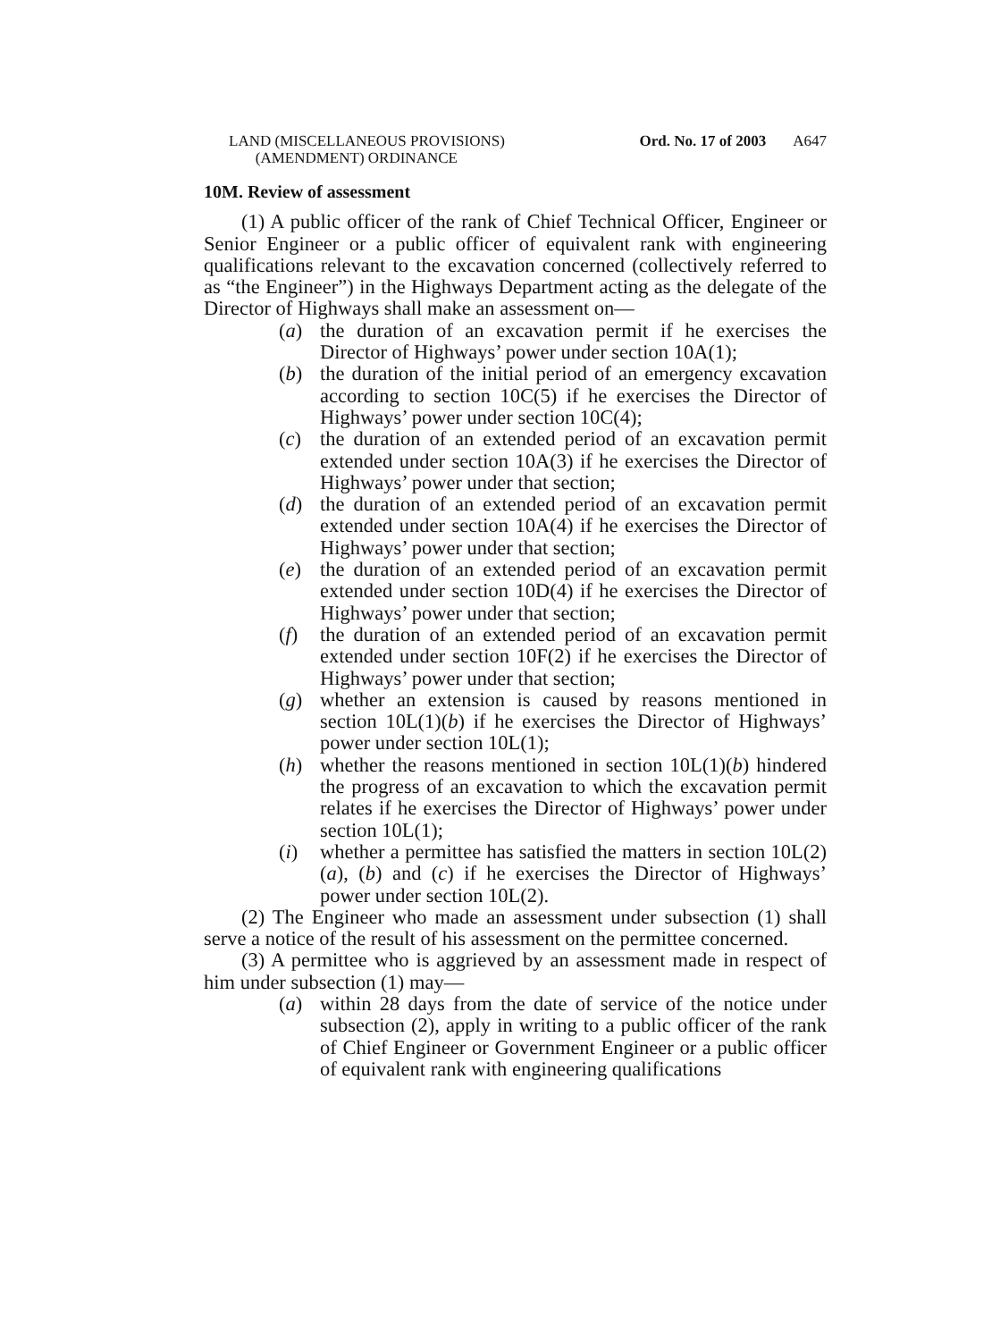LAND (MISCELLANEOUS PROVISIONS)
(AMENDMENT) ORDINANCE
Ord. No. 17 of 2003 A647
10M. Review of assessment
(1) A public officer of the rank of Chief Technical Officer, Engineer or Senior Engineer or a public officer of equivalent rank with engineering qualifications relevant to the excavation concerned (collectively referred to as “the Engineer”) in the Highways Department acting as the delegate of the Director of Highways shall make an assessment on—
(a) the duration of an excavation permit if he exercises the Director of Highways’ power under section 10A(1);
(b) the duration of the initial period of an emergency excavation according to section 10C(5) if he exercises the Director of Highways’ power under section 10C(4);
(c) the duration of an extended period of an excavation permit extended under section 10A(3) if he exercises the Director of Highways’ power under that section;
(d) the duration of an extended period of an excavation permit extended under section 10A(4) if he exercises the Director of Highways’ power under that section;
(e) the duration of an extended period of an excavation permit extended under section 10D(4) if he exercises the Director of Highways’ power under that section;
(f) the duration of an extended period of an excavation permit extended under section 10F(2) if he exercises the Director of Highways’ power under that section;
(g) whether an extension is caused by reasons mentioned in section 10L(1)(b) if he exercises the Director of Highways’ power under section 10L(1);
(h) whether the reasons mentioned in section 10L(1)(b) hindered the progress of an excavation to which the excavation permit relates if he exercises the Director of Highways’ power under section 10L(1);
(i) whether a permittee has satisfied the matters in section 10L(2)(a), (b) and (c) if he exercises the Director of Highways’ power under section 10L(2).
(2) The Engineer who made an assessment under subsection (1) shall serve a notice of the result of his assessment on the permittee concerned.
(3) A permittee who is aggrieved by an assessment made in respect of him under subsection (1) may—
(a) within 28 days from the date of service of the notice under subsection (2), apply in writing to a public officer of the rank of Chief Engineer or Government Engineer or a public officer of equivalent rank with engineering qualifications